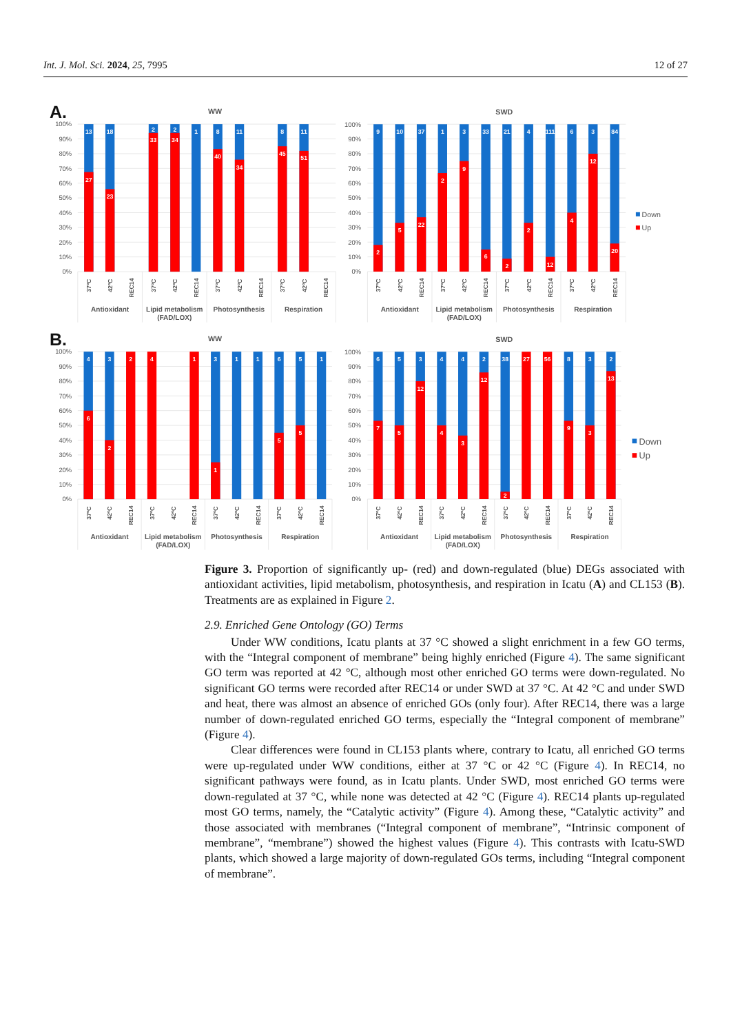Int. J. Mol. Sci. 2024, 25, 7995 12 of 27
A.
100%
90%
80%
70%
60%
50%
40%
30%
20%
10%
0%
WW
13
18
2
2
1
8
11
8
11
27
23
33
34
40
34
45
51
37ºC
42ºC
REC14
37ºC
42ºC
REC14
37ºC
42ºC
REC14
37ºC
42ºC
REC14
Antioxidant
Lipid metabolism
(FAD/LOX)
Photosynthesis
Respiration
100%
90%
80%
70%
60%
50%
40%
30%
20%
10%
0%
SWD
9
10
37
1
3
33
21
4
111
6
3
84
2
5
22
2
9
6
2
2
12
4
12
20
37ºC
42ºC
REC14
37ºC
42ºC
REC14
37ºC
42ºC
REC14
37ºC
42ºC
REC14
Antioxidant
Lipid metabolism
(FAD/LOX)
Photosynthesis
Respiration
Down
Up
B.
100%
90%
80%
70%
60%
50%
40%
30%
20%
10%
0%
WW
4
3
2
4
1
3
1
1
6
5
1
6
2
1
5
5
37ºC
42ºC
REC14
37ºC
42ºC
REC14
37ºC
42ºC
REC14
37ºC
42ºC
REC14
Antioxidant
Lipid metabolism
(FAD/LOX)
Photosynthesis
Respiration
100%
90%
80%
70%
60%
50%
40%
30%
20%
10%
0%
SWD
6
5
3
4
4
2
38
27
56
8
3
2
7
5
12
4
3
12
2
9
3
13
37ºC
42ºC
REC14
37ºC
42ºC
REC14
37ºC
42ºC
REC14
37ºC
42ºC
REC14
Antioxidant
Lipid metabolism
(FAD/LOX)
Photosynthesis
Respiration
Down
Up
Figure 3. Proportion of significantly up- (red) and down-regulated (blue) DEGs associated with antioxidant activities, lipid metabolism, photosynthesis, and respiration in Icatu (A) and CL153 (B). Treatments are as explained in Figure 2.
2.9. Enriched Gene Ontology (GO) Terms
Under WW conditions, Icatu plants at 37 °C showed a slight enrichment in a few GO terms, with the “Integral component of membrane” being highly enriched (Figure 4). The same significant GO term was reported at 42 °C, although most other enriched GO terms were down-regulated. No significant GO terms were recorded after REC14 or under SWD at 37 °C. At 42 °C and under SWD and heat, there was almost an absence of enriched GOs (only four). After REC14, there was a large number of down-regulated enriched GO terms, especially the “Integral component of membrane” (Figure 4).
Clear differences were found in CL153 plants where, contrary to Icatu, all enriched GO terms were up-regulated under WW conditions, either at 37 °C or 42 °C (Figure 4). In REC14, no significant pathways were found, as in Icatu plants. Under SWD, most enriched GO terms were down-regulated at 37 °C, while none was detected at 42 °C (Figure 4). REC14 plants up-regulated most GO terms, namely, the “Catalytic activity” (Figure 4). Among these, “Catalytic activity” and those associated with membranes (“Integral component of membrane”, “Intrinsic component of membrane”, “membrane”) showed the highest values (Figure 4). This contrasts with Icatu-SWD plants, which showed a large majority of down-regulated GOs terms, including “Integral component of membrane”.